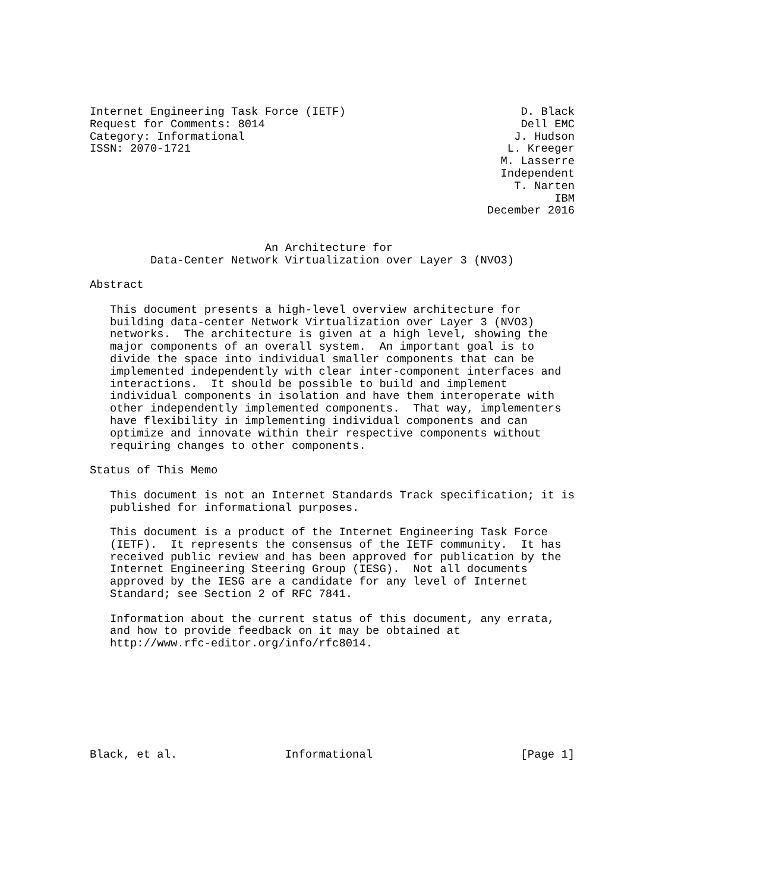Internet Engineering Task Force (IETF)                          D. Black
Request for Comments: 8014                                      Dell EMC
Category: Informational                                        J. Hudson
ISSN: 2070-1721                                               L. Kreeger
                                                             M. Lasserre
                                                             Independent
                                                               T. Narten
                                                                     IBM
                                                           December 2016


                          An Architecture for
         Data-Center Network Virtualization over Layer 3 (NVO3)

Abstract

   This document presents a high-level overview architecture for
   building data-center Network Virtualization over Layer 3 (NVO3)
   networks.  The architecture is given at a high level, showing the
   major components of an overall system.  An important goal is to
   divide the space into individual smaller components that can be
   implemented independently with clear inter-component interfaces and
   interactions.  It should be possible to build and implement
   individual components in isolation and have them interoperate with
   other independently implemented components.  That way, implementers
   have flexibility in implementing individual components and can
   optimize and innovate within their respective components without
   requiring changes to other components.

Status of This Memo

   This document is not an Internet Standards Track specification; it is
   published for informational purposes.

   This document is a product of the Internet Engineering Task Force
   (IETF).  It represents the consensus of the IETF community.  It has
   received public review and has been approved for publication by the
   Internet Engineering Steering Group (IESG).  Not all documents
   approved by the IESG are a candidate for any level of Internet
   Standard; see Section 2 of RFC 7841.

   Information about the current status of this document, any errata,
   and how to provide feedback on it may be obtained at
   http://www.rfc-editor.org/info/rfc8014.








Black, et al.                Informational                      [Page 1]